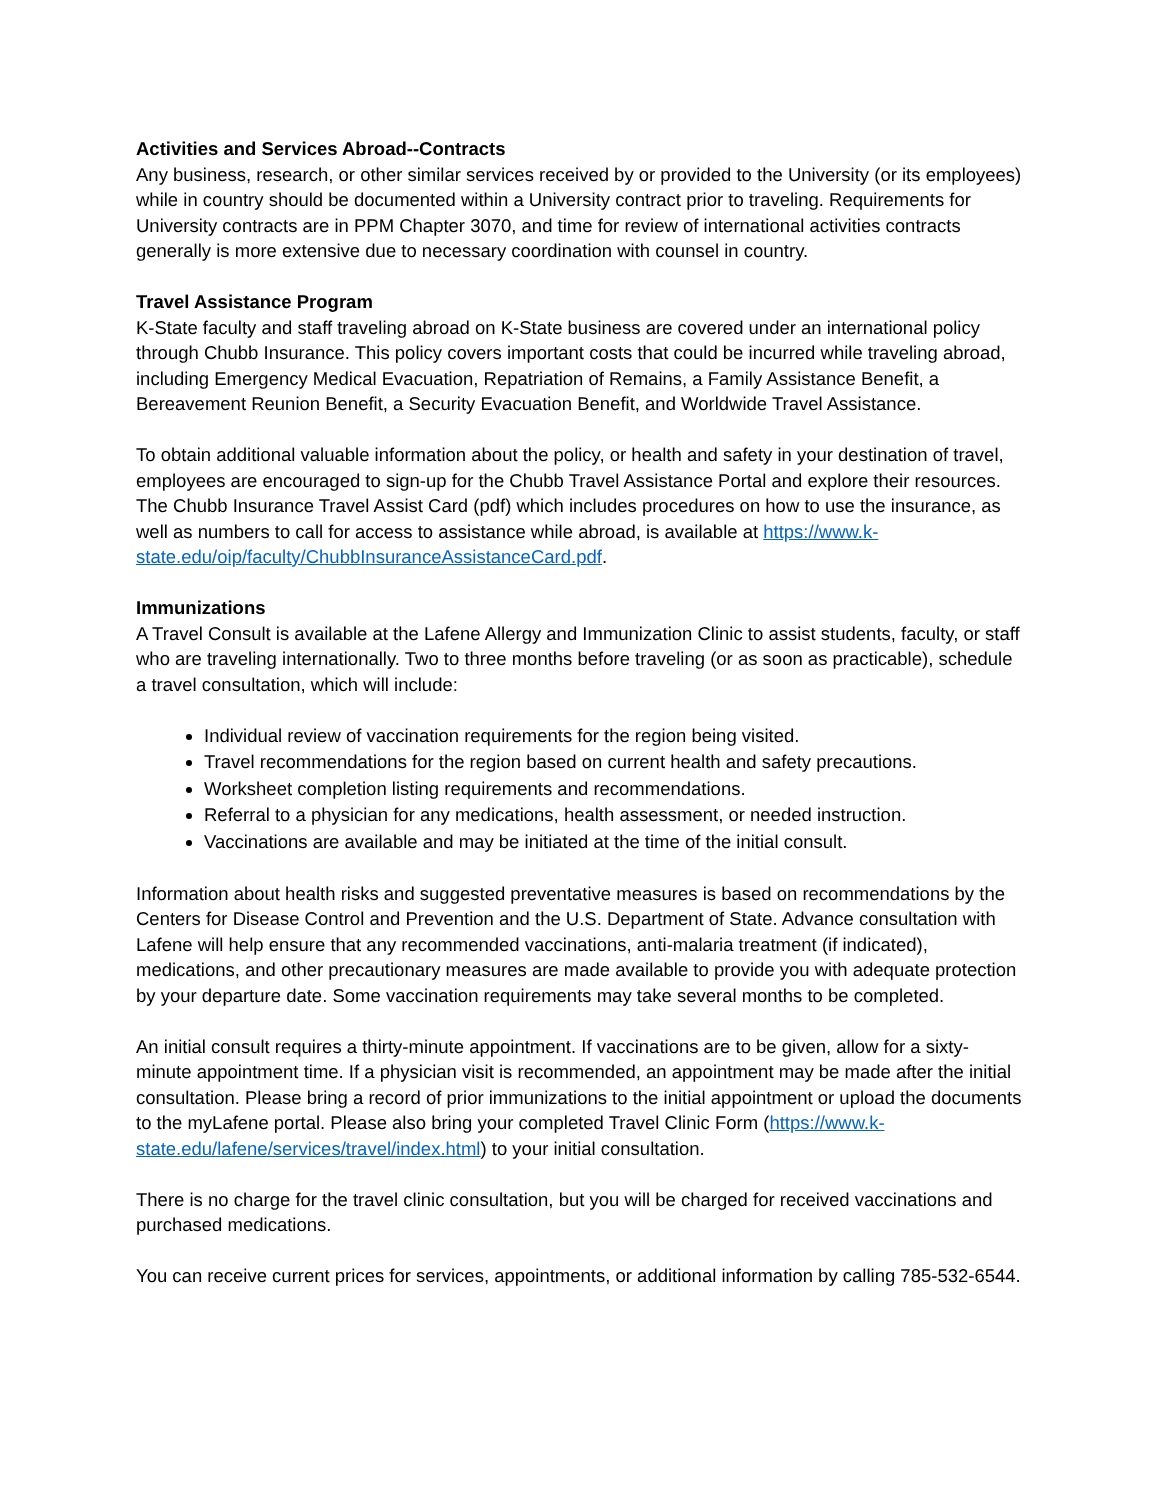Activities and Services Abroad--Contracts
Any business, research, or other similar services received by or provided to the University (or its employees) while in country should be documented within a University contract prior to traveling. Requirements for University contracts are in PPM Chapter 3070, and time for review of international activities contracts generally is more extensive due to necessary coordination with counsel in country.
Travel Assistance Program
K-State faculty and staff traveling abroad on K-State business are covered under an international policy through Chubb Insurance. This policy covers important costs that could be incurred while traveling abroad, including Emergency Medical Evacuation, Repatriation of Remains, a Family Assistance Benefit, a Bereavement Reunion Benefit, a Security Evacuation Benefit, and Worldwide Travel Assistance.
To obtain additional valuable information about the policy, or health and safety in your destination of travel, employees are encouraged to sign-up for the Chubb Travel Assistance Portal and explore their resources. The Chubb Insurance Travel Assist Card (pdf) which includes procedures on how to use the insurance, as well as numbers to call for access to assistance while abroad, is available at https://www.k-state.edu/oip/faculty/ChubbInsuranceAssistanceCard.pdf.
Immunizations
A Travel Consult is available at the Lafene Allergy and Immunization Clinic to assist students, faculty, or staff who are traveling internationally. Two to three months before traveling (or as soon as practicable), schedule a travel consultation, which will include:
Individual review of vaccination requirements for the region being visited.
Travel recommendations for the region based on current health and safety precautions.
Worksheet completion listing requirements and recommendations.
Referral to a physician for any medications, health assessment, or needed instruction.
Vaccinations are available and may be initiated at the time of the initial consult.
Information about health risks and suggested preventative measures is based on recommendations by the Centers for Disease Control and Prevention and the U.S. Department of State. Advance consultation with Lafene will help ensure that any recommended vaccinations, anti-malaria treatment (if indicated), medications, and other precautionary measures are made available to provide you with adequate protection by your departure date. Some vaccination requirements may take several months to be completed.
An initial consult requires a thirty-minute appointment. If vaccinations are to be given, allow for a sixty-minute appointment time. If a physician visit is recommended, an appointment may be made after the initial consultation. Please bring a record of prior immunizations to the initial appointment or upload the documents to the myLafene portal. Please also bring your completed Travel Clinic Form (https://www.k-state.edu/lafene/services/travel/index.html) to your initial consultation.
There is no charge for the travel clinic consultation, but you will be charged for received vaccinations and purchased medications.
You can receive current prices for services, appointments, or additional information by calling 785-532-6544.